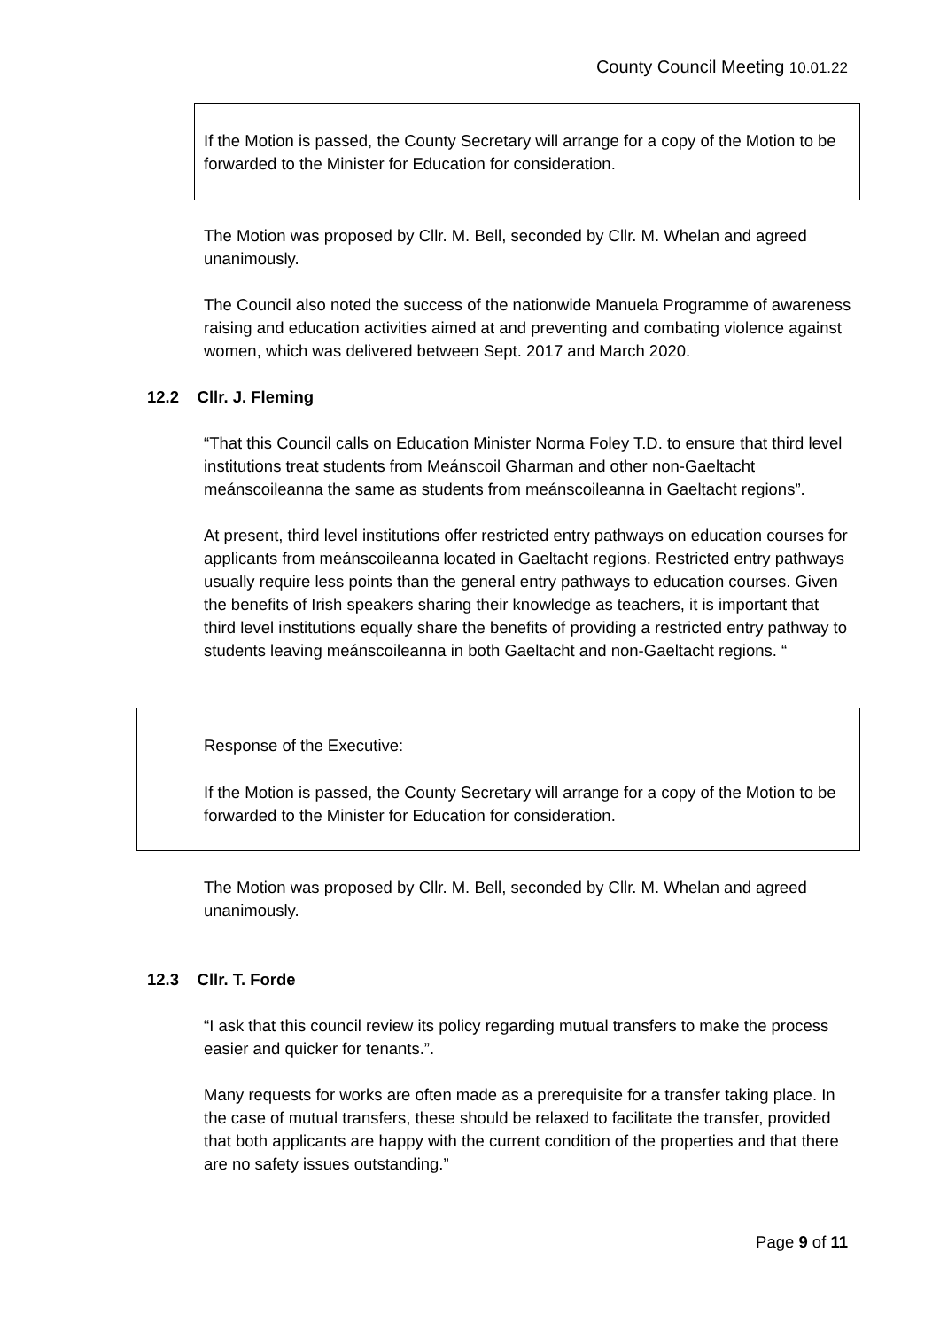County Council Meeting 10.01.22
If the Motion is passed, the County Secretary will arrange for a copy of the Motion to be forwarded to the Minister for Education for consideration.
The Motion was proposed by Cllr. M. Bell, seconded by Cllr. M. Whelan and agreed unanimously.
The Council also noted the success of the nationwide Manuela Programme of awareness raising and education activities aimed at and preventing and combating violence against women, which was delivered between Sept. 2017 and March 2020.
12.2 Cllr. J. Fleming
“That this Council calls on Education Minister Norma Foley T.D. to ensure that third level institutions treat students from Meánscoil Gharman and other non-Gaeltacht meánscoileanna the same as students from meánscoileanna in Gaeltacht regions”.
At present, third level institutions offer restricted entry pathways on education courses for applicants from meánscoileanna located in Gaeltacht regions. Restricted entry pathways usually require less points than the general entry pathways to education courses. Given the benefits of Irish speakers sharing their knowledge as teachers, it is important that third level institutions equally share the benefits of providing a restricted entry pathway to students leaving meánscoileanna in both Gaeltacht and non-Gaeltacht regions. “
Response of the Executive:
If the Motion is passed, the County Secretary will arrange for a copy of the Motion to be forwarded to the Minister for Education for consideration.
The Motion was proposed by Cllr. M. Bell, seconded by Cllr. M. Whelan and agreed unanimously.
12.3 Cllr. T. Forde
“I ask that this council review its policy regarding mutual transfers to make the process easier and quicker for tenants.”.
Many requests for works are often made as a prerequisite for a transfer taking place. In the case of mutual transfers, these should be relaxed to facilitate the transfer, provided that both applicants are happy with the current condition of the properties and that there are no safety issues outstanding.”
Page 9 of 11